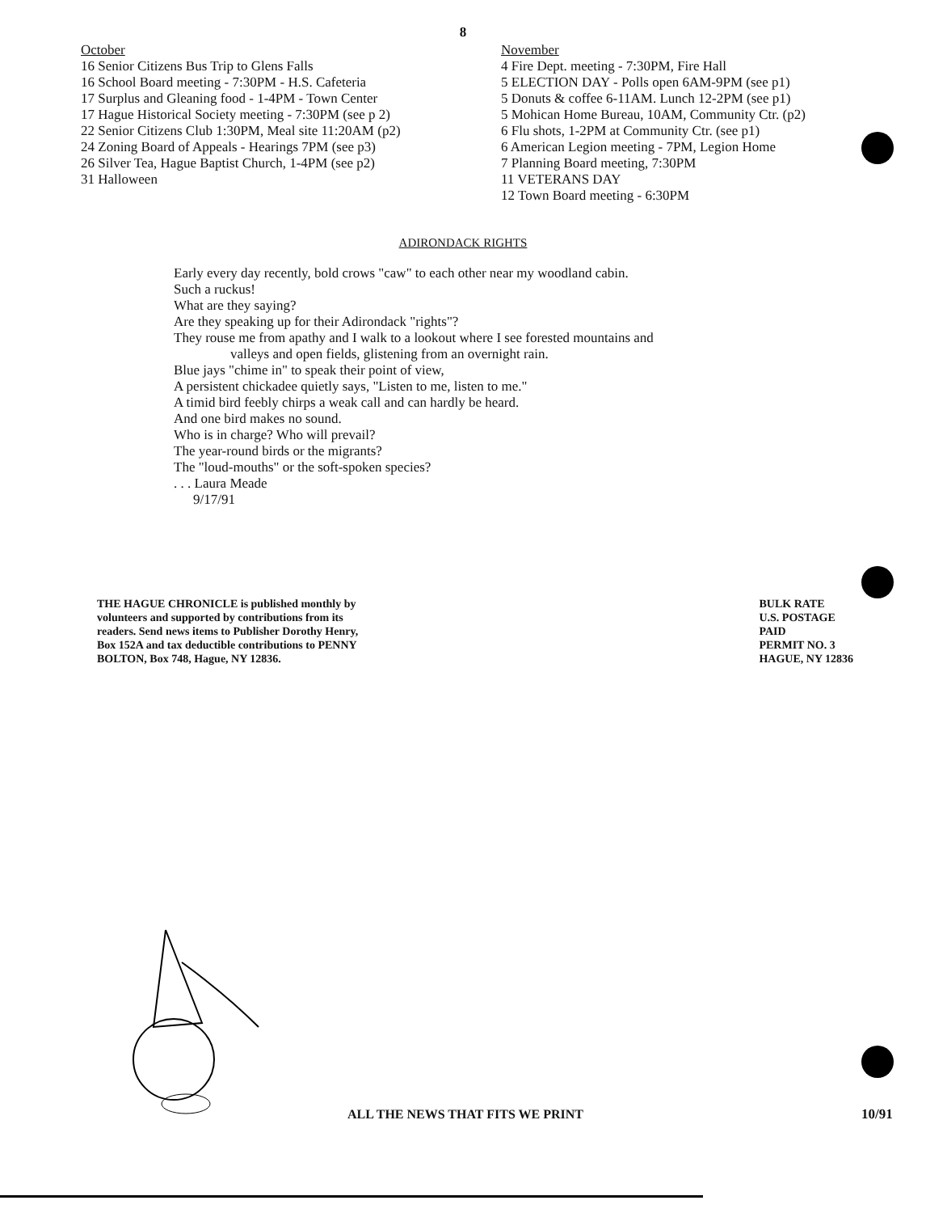8
October
16 Senior Citizens Bus Trip to Glens Falls
16 School Board meeting - 7:30PM - H.S. Cafeteria
17 Surplus and Gleaning food - 1-4PM - Town Center
17 Hague Historical Society meeting - 7:30PM (see p 2)
22 Senior Citizens Club 1:30PM, Meal site 11:20AM (p2)
24 Zoning Board of Appeals - Hearings 7PM (see p3)
26 Silver Tea, Hague Baptist Church, 1-4PM (see p2)
31 Halloween
November
4 Fire Dept. meeting - 7:30PM, Fire Hall
5 ELECTION DAY - Polls open 6AM-9PM (see p1)
5 Donuts & coffee 6-11AM. Lunch 12-2PM (see p1)
5 Mohican Home Bureau, 10AM, Community Ctr. (p2)
6 Flu shots, 1-2PM at Community Ctr. (see p1)
6 American Legion meeting - 7PM, Legion Home
7 Planning Board meeting, 7:30PM
11 VETERANS DAY
12 Town Board meeting - 6:30PM
ADIRONDACK RIGHTS
Early every day recently, bold crows "caw" to each other near my woodland cabin.
Such a ruckus!
What are they saying?
Are they speaking up for their Adirondack "rights"?
They rouse me from apathy and I walk to a lookout where I see forested mountains and
valleys and open fields, glistening from an overnight rain.
Blue jays "chime in" to speak their point of view,
A persistent chickadee quietly says, "Listen to me, listen to me."
A timid bird feebly chirps a weak call and can hardly be heard.
And one bird makes no sound.
Who is in charge? Who will prevail?
The year-round birds or the migrants?
The "loud-mouths" or the soft-spoken species?
. . . Laura Meade
9/17/91
THE HAGUE CHRONICLE is published monthly by volunteers and supported by contributions from its readers. Send news items to Publisher Dorothy Henry, Box 152A and tax deductible contributions to PENNY BOLTON, Box 748, Hague, NY 12836.
BULK RATE
U.S. POSTAGE
PAID
PERMIT NO. 3
HAGUE, NY 12836
ALL THE NEWS THAT FITS WE PRINT
10/91